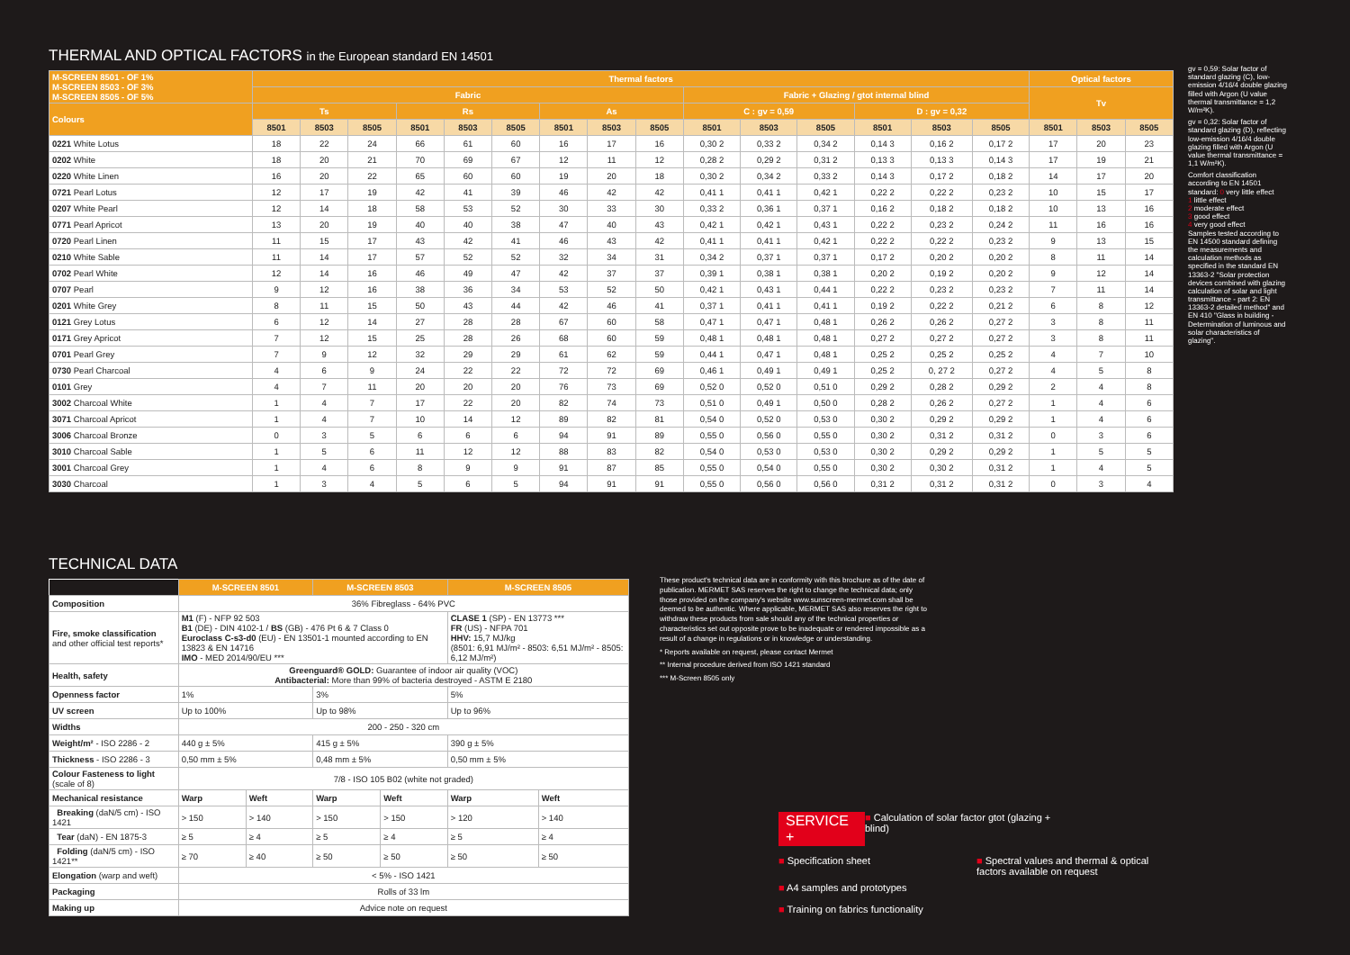THERMAL AND OPTICAL FACTORS in the European standard EN 14501
| M-SCREEN 8501 - OF 1% M-SCREEN 8503 - OF 3% M-SCREEN 8505 - OF 5% | Thermal factors | | | | | | | | | | | | | | | Optical factors | | |
| --- | --- | --- | --- | --- | --- | --- | --- | --- | --- | --- | --- | --- | --- | --- | --- | --- | --- | --- |
| | Fabric | | | | | | | | | Fabric + Glazing / gtot internal blind | | | | | | Tv | | |
| Colours | Ts | | | Rs | | | As | | | C : gv = 0,59 | | | D : gv = 0,32 | | | | | |
| | 8501 | 8503 | 8505 | 8501 | 8503 | 8505 | 8501 | 8503 | 8505 | 8501 | 8503 | 8505 | 8501 | 8503 | 8505 | 8501 | 8503 | 8505 |
| 0221 White Lotus | 18 | 22 | 24 | 66 | 61 | 60 | 16 | 17 | 16 | 0,30 2 | 0,33 2 | 0,34 2 | 0,14 3 | 0,16 2 | 0,17 2 | 17 | 20 | 23 |
| 0202 White | 18 | 20 | 21 | 70 | 69 | 67 | 12 | 11 | 12 | 0,28 2 | 0,29 2 | 0,31 2 | 0,13 3 | 0,13 3 | 0,14 3 | 17 | 19 | 21 |
| 0220 White Linen | 16 | 20 | 22 | 65 | 60 | 60 | 19 | 20 | 18 | 0,30 2 | 0,34 2 | 0,33 2 | 0,14 3 | 0,17 2 | 0,18 2 | 14 | 17 | 20 |
| 0721 Pearl Lotus | 12 | 17 | 19 | 42 | 41 | 39 | 46 | 42 | 42 | 0,41 1 | 0,41 1 | 0,42 1 | 0,22 2 | 0,22 2 | 0,23 2 | 10 | 15 | 17 |
| 0207 White Pearl | 12 | 14 | 18 | 58 | 53 | 52 | 30 | 33 | 30 | 0,33 2 | 0,36 1 | 0,37 1 | 0,16 2 | 0,18 2 | 0,18 2 | 10 | 13 | 16 |
| 0771 Pearl Apricot | 13 | 20 | 19 | 40 | 40 | 38 | 47 | 40 | 43 | 0,42 1 | 0,42 1 | 0,43 1 | 0,22 2 | 0,23 2 | 0,24 2 | 11 | 16 | 16 |
| 0720 Pearl Linen | 11 | 15 | 17 | 43 | 42 | 41 | 46 | 43 | 42 | 0,41 1 | 0,41 1 | 0,42 1 | 0,22 2 | 0,22 2 | 0,23 2 | 9 | 13 | 15 |
| 0210 White Sable | 11 | 14 | 17 | 57 | 52 | 52 | 32 | 34 | 31 | 0,34 2 | 0,37 1 | 0,37 1 | 0,17 2 | 0,20 2 | 0,20 2 | 8 | 11 | 14 |
| 0702 Pearl White | 12 | 14 | 16 | 46 | 49 | 47 | 42 | 37 | 37 | 0,39 1 | 0,38 1 | 0,38 1 | 0,20 2 | 0,19 2 | 0,20 2 | 9 | 12 | 14 |
| 0707 Pearl | 9 | 12 | 16 | 38 | 36 | 34 | 53 | 52 | 50 | 0,42 1 | 0,43 1 | 0,44 1 | 0,22 2 | 0,23 2 | 0,23 2 | 7 | 11 | 14 |
| 0201 White Grey | 8 | 11 | 15 | 50 | 43 | 44 | 42 | 46 | 41 | 0,37 1 | 0,41 1 | 0,41 1 | 0,19 2 | 0,22 2 | 0,21 2 | 6 | 8 | 12 |
| 0121 Grey Lotus | 6 | 12 | 14 | 27 | 28 | 28 | 67 | 60 | 58 | 0,47 1 | 0,47 1 | 0,48 1 | 0,26 2 | 0,26 2 | 0,27 2 | 3 | 8 | 11 |
| 0171 Grey Apricot | 7 | 12 | 15 | 25 | 28 | 26 | 68 | 60 | 59 | 0,48 1 | 0,48 1 | 0,48 1 | 0,27 2 | 0,27 2 | 0,27 2 | 3 | 8 | 11 |
| 0701 Pearl Grey | 7 | 9 | 12 | 32 | 29 | 29 | 61 | 62 | 59 | 0,44 1 | 0,47 1 | 0,48 1 | 0,25 2 | 0,25 2 | 0,25 2 | 4 | 7 | 10 |
| 0730 Pearl Charcoal | 4 | 6 | 9 | 24 | 22 | 22 | 72 | 72 | 69 | 0,46 1 | 0,49 1 | 0,49 1 | 0,25 2 | 0, 27 2 | 0,27 2 | 4 | 5 | 8 |
| 0101 Grey | 4 | 7 | 11 | 20 | 20 | 20 | 76 | 73 | 69 | 0,52 0 | 0,52 0 | 0,51 0 | 0,29 2 | 0,28 2 | 0,29 2 | 2 | 4 | 8 |
| 3002 Charcoal White | 1 | 4 | 7 | 17 | 22 | 20 | 82 | 74 | 73 | 0,51 0 | 0,49 1 | 0,50 0 | 0,28 2 | 0,26 2 | 0,27 2 | 1 | 4 | 6 |
| 3071 Charcoal Apricot | 1 | 4 | 7 | 10 | 14 | 12 | 89 | 82 | 81 | 0,54 0 | 0,52 0 | 0,53 0 | 0,30 2 | 0,29 2 | 0,29 2 | 1 | 4 | 6 |
| 3006 Charcoal Bronze | 0 | 3 | 5 | 6 | 6 | 6 | 94 | 91 | 89 | 0,55 0 | 0,56 0 | 0,55 0 | 0,30 2 | 0,31 2 | 0,31 2 | 0 | 3 | 6 |
| 3010 Charcoal Sable | 1 | 5 | 6 | 11 | 12 | 12 | 88 | 83 | 82 | 0,54 0 | 0,53 0 | 0,53 0 | 0,30 2 | 0,29 2 | 0,29 2 | 1 | 5 | 5 |
| 3001 Charcoal Grey | 1 | 4 | 6 | 8 | 9 | 9 | 91 | 87 | 85 | 0,55 0 | 0,54 0 | 0,55 0 | 0,30 2 | 0,30 2 | 0,31 2 | 1 | 4 | 5 |
| 3030 Charcoal | 1 | 3 | 4 | 5 | 6 | 5 | 94 | 91 | 91 | 0,55 0 | 0,56 0 | 0,56 0 | 0,31 2 | 0,31 2 | 0,31 2 | 0 | 3 | 4 |
gv = 0,59: Solar factor of standard glazing (C), low-emission 4/16/4 double glazing filled with Argon (U value thermal transmittance = 1,2 W/m²K).
gv = 0,32: Solar factor of standard glazing (D), reflecting low-emission 4/16/4 double glazing filled with Argon (U value thermal transmittance = 1,1 W/m²K).
Comfort classification according to EN 14501 standard: 0 very little effect
1 little effect
2 moderate effect
3 good effect
4 very good effect
Samples tested according to EN 14500 standard defining the measurements and calculation methods as specified in the standard EN 13363-2 "Solar protection devices combined with glazing calculation of solar and light transmittance - part 2: EN 13363-2 detailed method" and EN 410 "Glass in building - Determination of luminous and solar characteristics of glazing".
TECHNICAL DATA
| | M-SCREEN 8501 | | M-SCREEN 8503 | | M-SCREEN 8505 | |
| Composition | 36% Fibreglass - 64% PVC | | | | | |
| Fire, smoke classification and other official test reports* | M1 (F) - NFP 92 503 B1 (DE) - DIN 4102-1 / BS (GB) - 476 Pt 6 & 7 Class 0 Euroclass C-s3-d0 (EU) - EN 13501-1 mounted according to EN 13823 & EN 14716 IMO - MED 2014/90/EU *** | | | | CLASE 1 (SP) - EN 13773 *** FR (US) - NFPA 701 HHV: 15,7 MJ/kg (8501: 6,91 MJ/m² - 8503: 6,51 MJ/m² - 8505: 6,12 MJ/m²) | |
| Health, safety | Greenguard® GOLD: Guarantee of indoor air quality (VOC) Antibacterial: More than 99% of bacteria destroyed - ASTM E 2180 | | | | | |
| Openness factor | 1% | | 3% | | 5% | |
| UV screen | Up to 100% | | Up to 98% | | Up to 96% | |
| Widths | 200 - 250 - 320 cm | | | | | |
| Weight/m² - ISO 2286 - 2 | 440 g ± 5% | | 415 g ± 5% | | 390 g ± 5% | |
| Thickness - ISO 2286 - 3 | 0,50 mm ± 5% | | 0,48 mm ± 5% | | 0,50 mm ± 5% | |
| Colour Fasteness to light (scale of 8) | 7/8 - ISO 105 B02 (white not graded) | | | | | |
| Mechanical resistance | Warp | Weft | Warp | Weft | Warp | Weft |
| Breaking (daN/5 cm) - ISO 1421 | > 150 | > 140 | > 150 | > 150 | > 120 | > 140 |
| Tear (daN) - EN 1875-3 | ≥ 5 | ≥ 4 | ≥ 5 | ≥ 4 | ≥ 5 | ≥ 4 |
| Folding (daN/5 cm) - ISO 1421** | ≥ 70 | ≥ 40 | ≥ 50 | ≥ 50 | ≥ 50 | ≥ 50 |
| Elongation (warp and weft) | < 5% - ISO 1421 | | | | | |
| Packaging | Rolls of 33 lm | | | | | |
| Making up | Advice note on request | | | | | |
These product's technical data are in conformity with this brochure as of the date of publication. MERMET SAS reserves the right to change the technical data; only those provided on the company's website www.sunscreen-mermet.com shall be deemed to be authentic. Where applicable, MERMET SAS also reserves the right to withdraw these products from sale should any of the technical properties or characteristics set out opposite prove to be inadequate or rendered impossible as a result of a change in regulations or in knowledge or understanding.
* Reports available on request, please contact Mermet
** Internal procedure derived from ISO 1421 standard
*** M-Screen 8505 only
SERVICE +
■ Calculation of solar factor gtot (glazing + blind)
■ Specification sheet
■ Spectral values and thermal & optical factors available on request
■ A4 samples and prototypes
■ Training on fabrics functionality